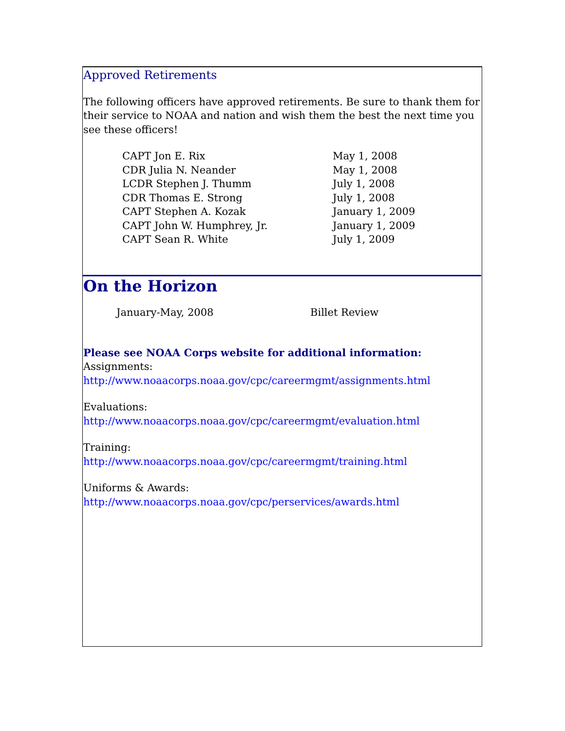Approved Retirements
The following officers have approved retirements. Be sure to thank them for their service to NOAA and nation and wish them the best the next time you see these officers!
| CAPT Jon E. Rix | May 1, 2008 |
| CDR Julia N. Neander | May 1, 2008 |
| LCDR Stephen J. Thumm | July 1, 2008 |
| CDR Thomas E. Strong | July 1, 2008 |
| CAPT Stephen A. Kozak | January 1, 2009 |
| CAPT John W. Humphrey, Jr. | January 1, 2009 |
| CAPT Sean R. White | July 1, 2009 |
On the Horizon
| January-May, 2008 | Billet Review |
Please see NOAA Corps website for additional information:
Assignments:
http://www.noaacorps.noaa.gov/cpc/careermgmt/assignments.html
Evaluations:
http://www.noaacorps.noaa.gov/cpc/careermgmt/evaluation.html
Training:
http://www.noaacorps.noaa.gov/cpc/careermgmt/training.html
Uniforms & Awards:
http://www.noaacorps.noaa.gov/cpc/perservices/awards.html